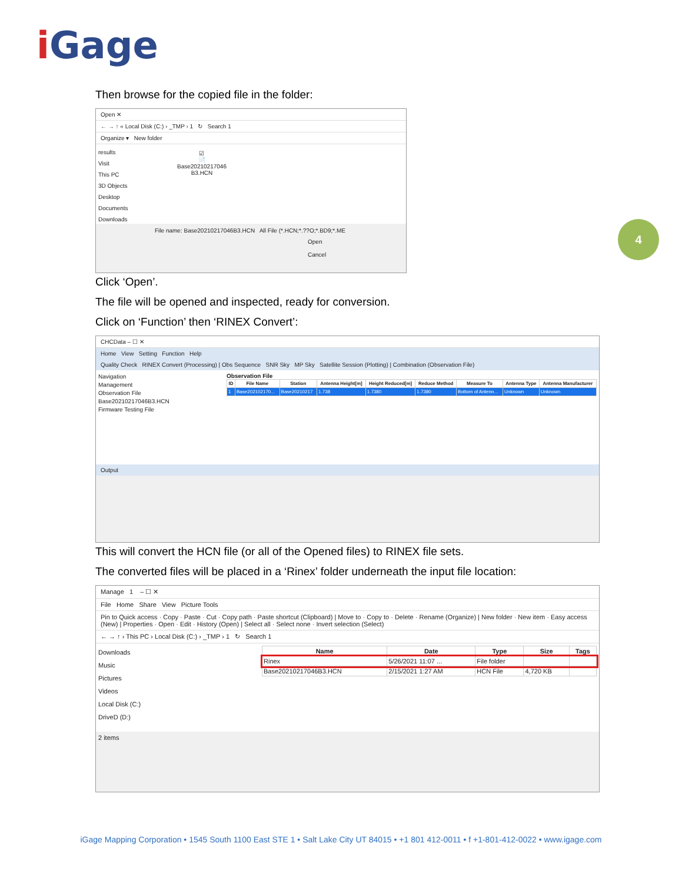i Gage
4
Then browse for the copied file in the folder:
Open ✕
← → ↑ « Local Disk (C:) › _TMP › 1 ↻ Search 1
Organize ▾ New folder
results
Visit
This PC
3D Objects
Desktop
Documents
Downloads
☑
📄
Base20210217046
B3.HCN
File name: Base20210217046B3.HCN All File (*.HCN;*.??O;*.BD9;*.ME
Open Cancel
Click ‘Open’.
The file will be opened and inspected, ready for conversion.
Click on ‘Function’ then ‘RINEX Convert’:
CHCData – ☐ ✕
Home View Setting Function Help
Quality Check RINEX Convert (Processing) | Obs Sequence SNR Sky MP Sky Satellite Session (Plotting) | Combination (Observation File)
Navigation
Management
Observation File
Base20210217046B3.HCN
Firmware Testing File
Observation File
| ID | File Name | Station | Antenna Height[m] | Height Reduced[m] | Reduce Method | Measure To | Antenna Type | Antenna Manufacturer |
| --- | --- | --- | --- | --- | --- | --- | --- | --- |
| 1 | Base202102170... | Base20210217 | 1.738 | 1.7380 | 1.7380 | Bottom of Antenn... | Unknown | Unknown |
Output
This will convert the HCN file (or all of the Opened files) to RINEX file sets.
The converted files will be placed in a ‘Rinex’ folder underneath the input file location:
Manage 1 – ☐ ✕
File Home Share View Picture Tools
Pin to Quick access · Copy · Paste · Cut · Copy path · Paste shortcut (Clipboard) | Move to · Copy to · Delete · Rename (Organize) | New folder · New item · Easy access (New) | Properties · Open · Edit · History (Open) | Select all · Select none · Invert selection (Select)
← → ↑ › This PC › Local Disk (C:) › _TMP › 1 ↻ Search 1
Downloads
Music
Pictures
Videos
Local Disk (C:)
DriveD (D:)
| Name | Date | Type | Size | Tags |
| --- | --- | --- | --- | --- |
| Rinex | 5/26/2021 11:07 ... | File folder | | |
| Base20210217046B3.HCN | 2/15/2021 1:27 AM | HCN File | 4,720 KB | |
2 items
iGage Mapping Corporation • 1545 South 1100 East STE 1 • Salt Lake City UT 84015 • +1 801 412-0011 • f +1-801-412-0022 • www.igage.com